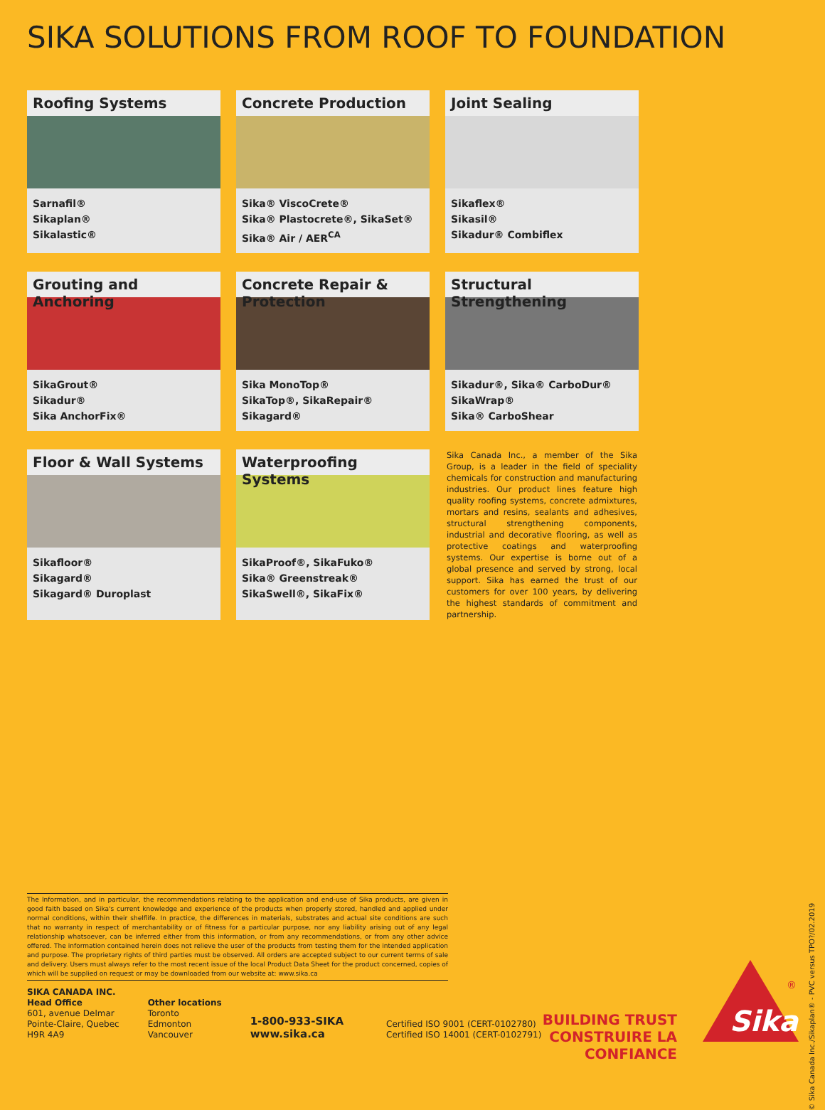SIKA SOLUTIONS FROM ROOF TO FOUNDATION
Roofing Systems
Sarnafil®
Sikaplan®
Sikalastic®
Concrete Production
Sika® ViscoCrete®
Sika® Plastocrete®, SikaSet®
Sika® Air / AER<sup>CA</sup>
Joint Sealing
Sikaflex®
Sikasil®
Sikadur® Combiflex
Grouting and Anchoring
SikaGrout®
Sikadur®
Sika AnchorFix®
Concrete Repair & Protection
Sika MonoTop®
SikaTop®, SikaRepair®
Sikagard®
Structural Strengthening
Sikadur®, Sika® CarboDur®
SikaWrap®
Sika® CarboShear
Floor & Wall Systems
Sikafloor®
Sikagard®
Sikagard® Duroplast
Waterproofing Systems
SikaProof®, SikaFuko®
Sika® Greenstreak®
SikaSwell®, SikaFix®
Sika Canada Inc., a member of the Sika Group, is a leader in the field of speciality chemicals for construction and manufacturing industries. Our product lines feature high quality roofing systems, concrete admixtures, mortars and resins, sealants and adhesives, structural strengthening components, industrial and decorative flooring, as well as protective coatings and waterproofing systems. Our expertise is borne out of a global presence and served by strong, local support. Sika has earned the trust of our customers for over 100 years, by delivering the highest standards of commitment and partnership.
© Sika Canada Inc./Sikaplan® - PVC versus TPO?/02.2019
The Information, and in particular, the recommendations relating to the application and end-use of Sika products, are given in good faith based on Sika's current knowledge and experience of the products when properly stored, handled and applied under normal conditions, within their shelflife. In practice, the differences in materials, substrates and actual site conditions are such that no warranty in respect of merchantability or of fitness for a particular purpose, nor any liability arising out of any legal relationship whatsoever, can be inferred either from this information, or from any recommendations, or from any other advice offered. The information contained herein does not relieve the user of the products from testing them for the intended application and purpose. The proprietary rights of third parties must be observed. All orders are accepted subject to our current terms of sale and delivery. Users must always refer to the most recent issue of the local Product Data Sheet for the product concerned, copies of which will be supplied on request or may be downloaded from our website at: www.sika.ca
SIKA CANADA INC.
Head Office
601, avenue Delmar
Pointe-Claire, Quebec
H9R 4A9
Other locations
Toronto
Edmonton
Vancouver
1-800-933-SIKA
www.sika.ca
Certified ISO 9001 (CERT-0102780)
Certified ISO 14001 (CERT-0102791)
BUILDING TRUST
CONSTRUIRE LA CONFIANCE
Sika
®